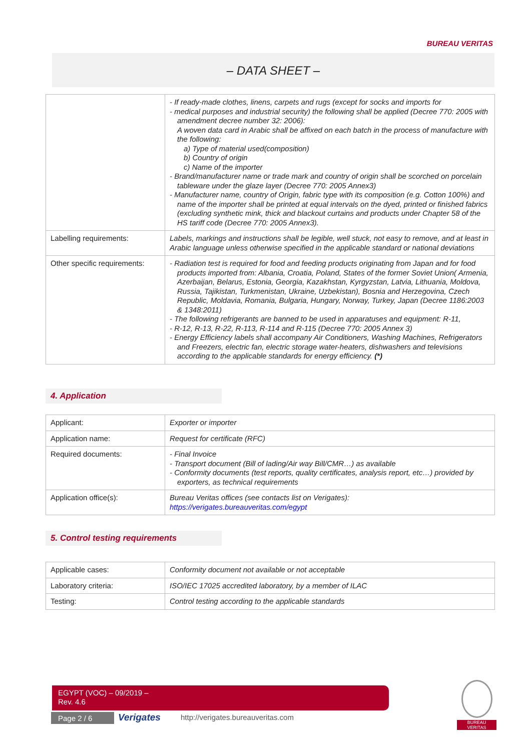BUREAU VERITAS
– DATA SHEET –
| | - If ready-made clothes, linens, carpets and rugs (except for socks and imports for - medical purposes and industrial security) the following shall be applied (Decree 770: 2005 with amendment decree number 32: 2006): A woven data card in Arabic shall be affixed on each batch in the process of manufacture with the following: a) Type of material used(composition) b) Country of origin c) Name of the importer - Brand/manufacturer name or trade mark and country of origin shall be scorched on porcelain tableware under the glaze layer (Decree 770: 2005 Annex3) - Manufacturer name, country of Origin, fabric type with its composition (e.g. Cotton 100%) and name of the importer shall be printed at equal intervals on the dyed, printed or finished fabrics (excluding synthetic mink, thick and blackout curtains and products under Chapter 58 of the HS tariff code (Decree 770: 2005 Annex3). |
| Labelling requirements: | Labels, markings and instructions shall be legible, well stuck, not easy to remove, and at least in Arabic language unless otherwise specified in the applicable standard or national deviations |
| Other specific requirements: | - Radiation test is required for food and feeding products originating from Japan and for food products imported from: Albania, Croatia, Poland, States of the former Soviet Union( Armenia, Azerbaijan, Belarus, Estonia, Georgia, Kazakhstan, Kyrgyzstan, Latvia, Lithuania, Moldova, Russia, Tajikistan, Turkmenistan, Ukraine, Uzbekistan), Bosnia and Herzegovina, Czech Republic, Moldavia, Romania, Bulgaria, Hungary, Norway, Turkey, Japan (Decree 1186:2003 & 1348:2011) - The following refrigerants are banned to be used in apparatuses and equipment: R-11, - R-12, R-13, R-22, R-113, R-114 and R-115 (Decree 770: 2005 Annex 3) - Energy Efficiency labels shall accompany Air Conditioners, Washing Machines, Refrigerators and Freezers, electric fan, electric storage water-heaters, dishwashers and televisions according to the applicable standards for energy efficiency. (*) |
4. Application
| Applicant: | Exporter or importer |
| Application name: | Request for certificate (RFC) |
| Required documents: | - Final Invoice - Transport document (Bill of lading/Air way Bill/CMR…) as available - Conformity documents (test reports, quality certificates, analysis report, etc…) provided by exporters, as technical requirements |
| Application office(s): | Bureau Veritas offices (see contacts list on Verigates): https://verigates.bureauveritas.com/egypt |
5. Control testing requirements
| Applicable cases: | Conformity document not available or not acceptable |
| Laboratory criteria: | ISO/IEC 17025 accredited laboratory, by a member of ILAC |
| Testing: | Control testing according to the applicable standards |
EGYPT (VOC) – 09/2019 –
Rev. 4.6
Page 2 / 6 Verigates
http://verigates.bureauveritas.com
BUREAU
VERITAS